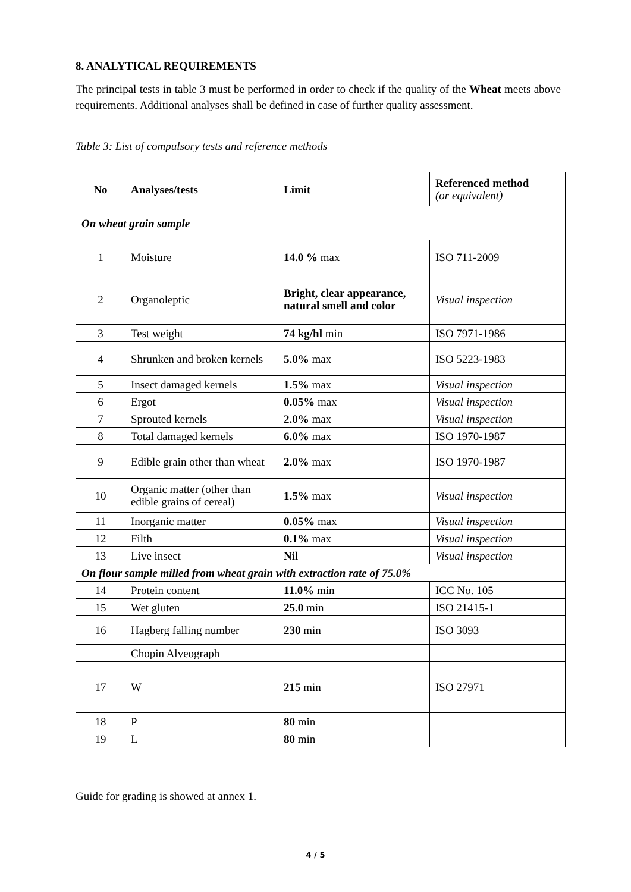8. ANALYTICAL REQUIREMENTS
The principal tests in table 3 must be performed in order to check if the quality of the Wheat meets above requirements. Additional analyses shall be defined in case of further quality assessment.
Table 3: List of compulsory tests and reference methods
| No | Analyses/tests | Limit | Referenced method (or equivalent) |
| --- | --- | --- | --- |
| On wheat grain sample | | | |
| 1 | Moisture | 14.0 % max | ISO 711-2009 |
| 2 | Organoleptic | Bright, clear appearance, natural smell and color | Visual inspection |
| 3 | Test weight | 74 kg/hl min | ISO 7971-1986 |
| 4 | Shrunken and broken kernels | 5.0% max | ISO 5223-1983 |
| 5 | Insect damaged kernels | 1.5% max | Visual inspection |
| 6 | Ergot | 0.05% max | Visual inspection |
| 7 | Sprouted kernels | 2.0% max | Visual inspection |
| 8 | Total damaged kernels | 6.0% max | ISO 1970-1987 |
| 9 | Edible grain other than wheat | 2.0% max | ISO 1970-1987 |
| 10 | Organic matter (other than edible grains of cereal) | 1.5% max | Visual inspection |
| 11 | Inorganic matter | 0.05% max | Visual inspection |
| 12 | Filth | 0.1% max | Visual inspection |
| 13 | Live insect | Nil | Visual inspection |
| On flour sample milled from wheat grain with extraction rate of 75.0% | | | |
| 14 | Protein content | 11.0% min | ICC No. 105 |
| 15 | Wet gluten | 25.0 min | ISO 21415-1 |
| 16 | Hagberg falling number | 230 min | ISO 3093 |
| | Chopin Alveograph | | |
| 17 | W | 215 min | ISO 27971 |
| 18 | P | 80 min | |
| 19 | L | 80 min | |
Guide for grading is showed at annex 1.
4 / 5